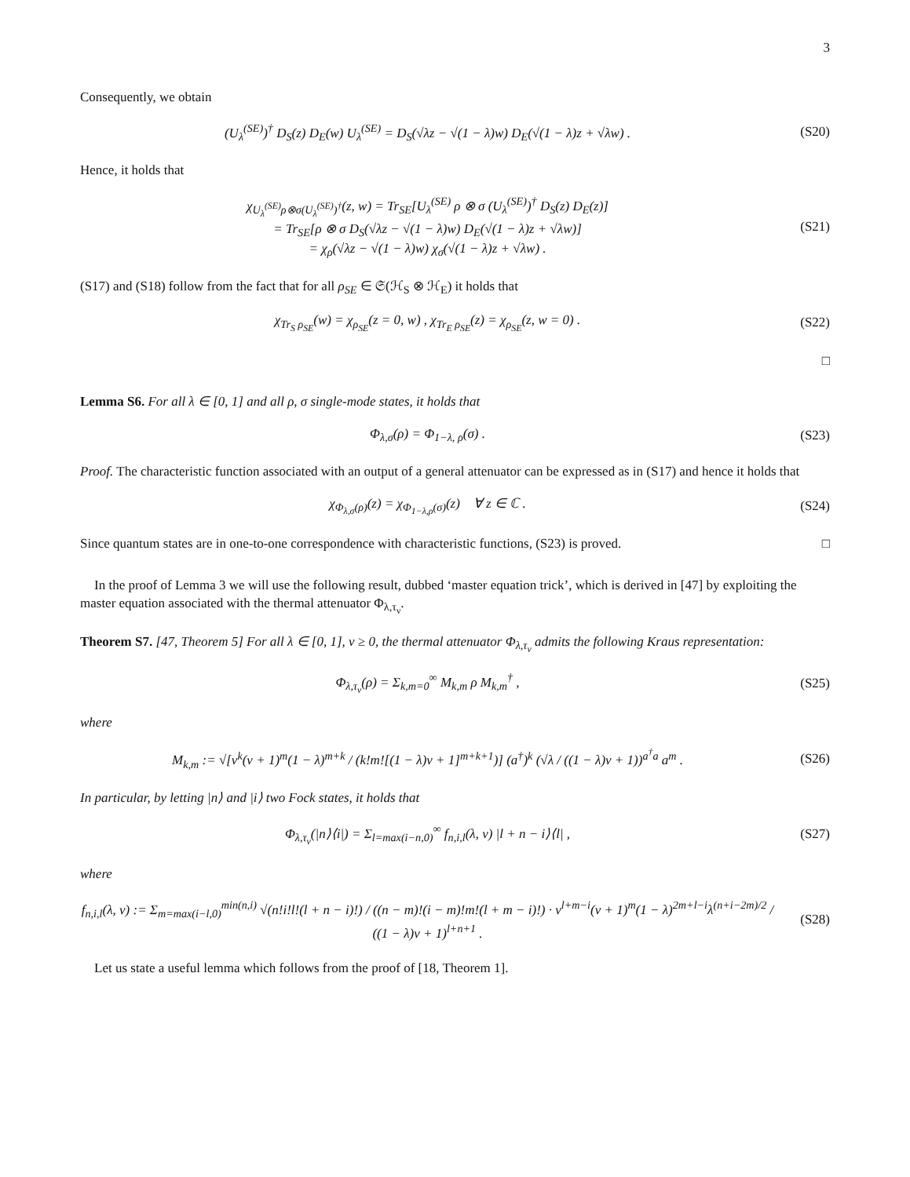3
Consequently, we obtain
(U<sub>λ</sub><sup>(SE)</sup>)<sup>†</sup> D<sub>S</sub>(z) D<sub>E</sub>(w) U<sub>λ</sub><sup>(SE)</sup> = D<sub>S</sub>(√λz − √(1 − λ)w) D<sub>E</sub>(√(1 − λ)z + √λw) .
(S20)
Hence, it holds that
χ<sub>U<sub>λ</sub><sup>(SE)</sup>ρ⊗σ(U<sub>λ</sub><sup>(SE)</sup>)<sup>†</sup></sub>(z, w) = Tr<sub>SE</sub>[U<sub>λ</sub><sup>(SE)</sup> ρ ⊗ σ (U<sub>λ</sub><sup>(SE)</sup>)<sup>†</sup> D<sub>S</sub>(z) D<sub>E</sub>(z)]
= Tr<sub>SE</sub>[ρ ⊗ σ D<sub>S</sub>(√λz − √(1 − λ)w) D<sub>E</sub>(√(1 − λ)z + √λw)]
= χ<sub>ρ</sub>(√λz − √(1 − λ)w) χ<sub>σ</sub>(√(1 − λ)z + √λw) .
(S21)
(S17) and (S18) follow from the fact that for all ρ<sub>SE</sub> ∈ 𝔖(ℋ<sub>S</sub> ⊗ ℋ<sub>E</sub>) it holds that
χ<sub>Tr<sub>S</sub> ρ<sub>SE</sub></sub>(w) = χ<sub>ρ<sub>SE</sub></sub>(z = 0, w) , χ<sub>Tr<sub>E</sub> ρ<sub>SE</sub></sub>(z) = χ<sub>ρ<sub>SE</sub></sub>(z, w = 0) .
(S22)
□
Lemma S6. For all λ ∈ [0, 1] and all ρ, σ single-mode states, it holds that
Φ<sub>λ,σ</sub>(ρ) = Φ<sub>1−λ, ρ</sub>(σ) . (S23)
Proof. The characteristic function associated with an output of a general attenuator can be expressed as in (S17) and hence it holds that
χ<sub>Φ<sub>λ,σ</sub>(ρ)</sub>(z) = χ<sub>Φ<sub>1−λ,ρ</sub>(σ)</sub>(z) ∀ z ∈ ℂ .
(S24)
Since quantum states are in one-to-one correspondence with characteristic functions, (S23) is proved. □
In the proof of Lemma 3 we will use the following result, dubbed ‘master equation trick’, which is derived in [47] by exploiting the master equation associated with the thermal attenuator Φ<sub>λ,τ<sub>ν</sub></sub>.
Theorem S7. [47, Theorem 5] For all λ ∈ [0, 1], ν ≥ 0, the thermal attenuator Φ<sub>λ,τ<sub>ν</sub></sub> admits the following Kraus representation:
Φ<sub>λ,τ<sub>ν</sub></sub>(ρ) = Σ<sub>k,m=0</sub><sup>∞</sup> M<sub>k,m</sub> ρ M<sub>k,m</sub><sup>†</sup> ,
(S25)
where
M<sub>k,m</sub> := √[ν<sup>k</sup>(ν + 1)<sup>m</sup>(1 − λ)<sup>m+k</sup> / (k!m![(1 − λ)ν + 1]<sup>m+k+1</sup>)] (a<sup>†</sup>)<sup>k</sup> (√λ / ((1 − λ)ν + 1))<sup>a<sup>†</sup>a</sup> a<sup>m</sup> .
(S26)
In particular, by letting |n⟩ and |i⟩ two Fock states, it holds that
Φ<sub>λ,τ<sub>ν</sub></sub>(|n⟩⟨i|) = Σ<sub>l=max(i−n,0)</sub><sup>∞</sup> f<sub>n,i,l</sub>(λ, ν) |l + n − i⟩⟨l| ,
(S27)
where
f<sub>n,i,l</sub>(λ, ν) := Σ<sub>m=max(i−l,0)</sub><sup>min(n,i)</sup> √(n!i!l!(l + n − i)!) / ((n − m)!(i − m)!m!(l + m − i)!) · ν<sup>l+m−i</sup>(ν + 1)<sup>m</sup>(1 − λ)<sup>2m+l−i</sup>λ<sup>(n+i−2m)/2</sup> / ((1 − λ)ν + 1)<sup>l+n+1</sup> .
(S28)
Let us state a useful lemma which follows from the proof of [18, Theorem 1].